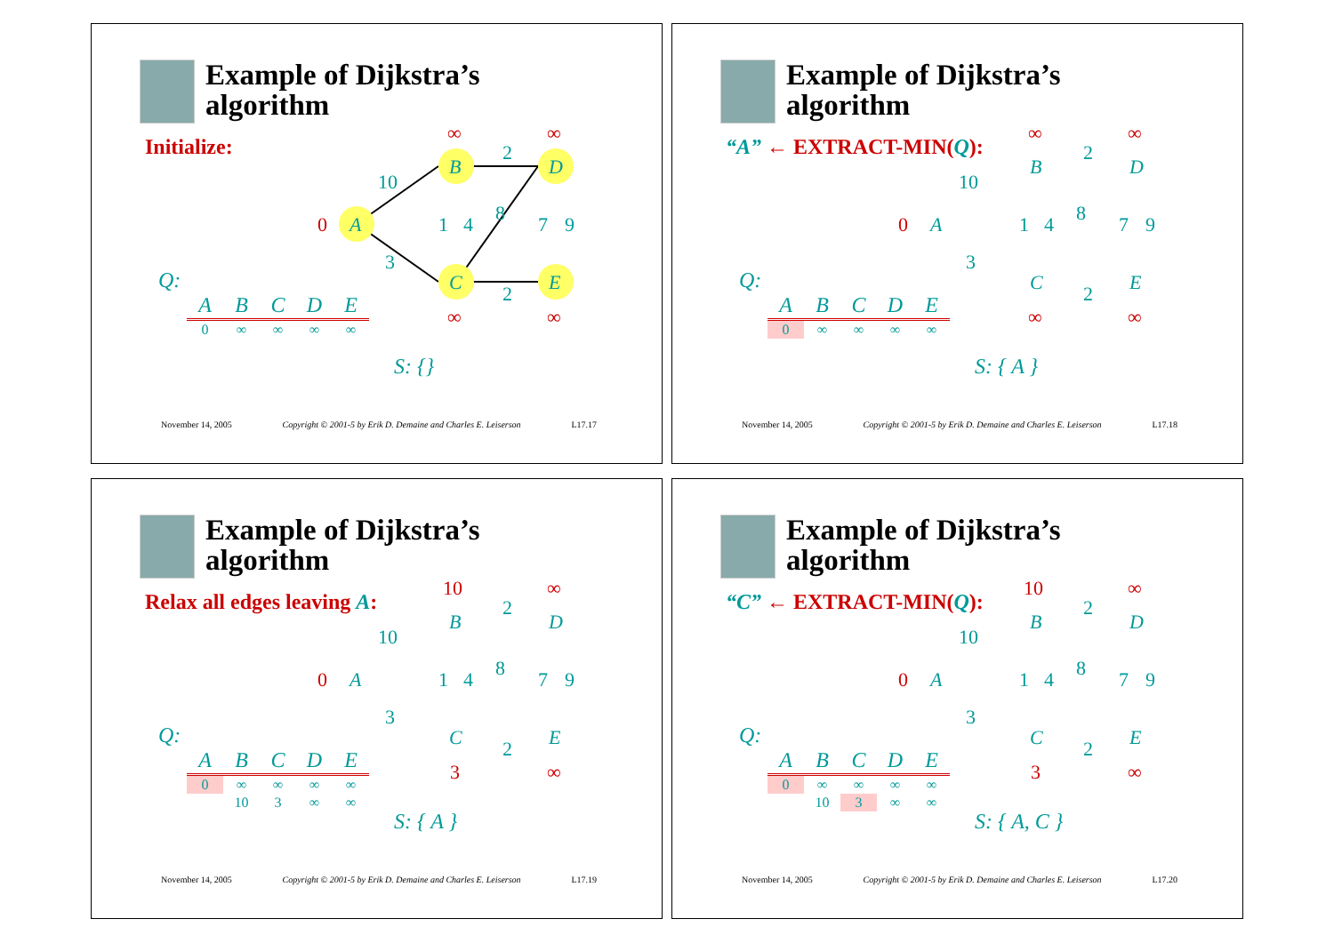Example of Dijkstra’s
algorithm
Initialize:
A
B
C
D
E
10
3
2
2
8
1
4
7
9
0
∞
∞
∞
∞
Q:
| A | B | C | D | E |
| --- | --- | --- | --- | --- |
| 0 | ∞ | ∞ | ∞ | ∞ |
S: {}
November 14, 2005 Copyright © 2001-5 by Erik D. Demaine and Charles E. Leiserson L17.17
Example of Dijkstra’s
algorithm
“A” ← EXTRACT-MIN(Q):
10
3
2
2
8
1
4
7
9
A
B
C
D
E
0
∞
∞
∞
∞
Q:
| A | B | C | D | E |
| --- | --- | --- | --- | --- |
| 0 | ∞ | ∞ | ∞ | ∞ |
S: { A }
November 14, 2005 Copyright © 2001-5 by Erik D. Demaine and Charles E. Leiserson L17.18
Example of Dijkstra’s
algorithm
Relax all edges leaving A:
10
3
2
2
8
1
4
7
9
A
B
C
D
E
0
10
∞
3
∞
Q:
| A | B | C | D | E |
| --- | --- | --- | --- | --- |
| 0 | ∞ | ∞ | ∞ | ∞ |
| | 10 | 3 | ∞ | ∞ |
S: { A }
November 14, 2005 Copyright © 2001-5 by Erik D. Demaine and Charles E. Leiserson L17.19
Example of Dijkstra’s
algorithm
“C” ← EXTRACT-MIN(Q):
10
3
2
2
8
1
4
7
9
A
B
C
D
E
0
10
∞
3
∞
Q:
| A | B | C | D | E |
| --- | --- | --- | --- | --- |
| 0 | ∞ | ∞ | ∞ | ∞ |
| | 10 | 3 | ∞ | ∞ |
S: { A, C }
November 14, 2005 Copyright © 2001-5 by Erik D. Demaine and Charles E. Leiserson L17.20